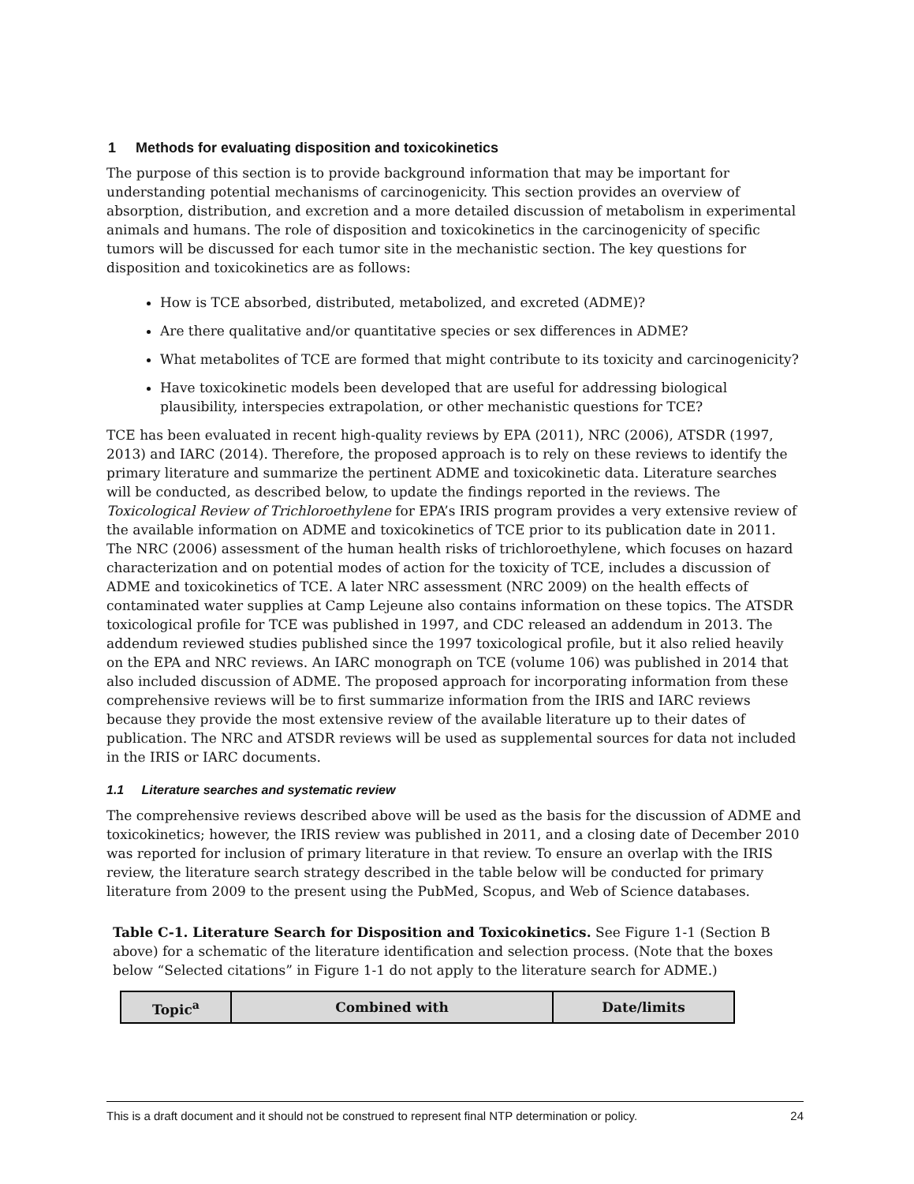1 Methods for evaluating disposition and toxicokinetics
The purpose of this section is to provide background information that may be important for understanding potential mechanisms of carcinogenicity. This section provides an overview of absorption, distribution, and excretion and a more detailed discussion of metabolism in experimental animals and humans. The role of disposition and toxicokinetics in the carcinogenicity of specific tumors will be discussed for each tumor site in the mechanistic section. The key questions for disposition and toxicokinetics are as follows:
How is TCE absorbed, distributed, metabolized, and excreted (ADME)?
Are there qualitative and/or quantitative species or sex differences in ADME?
What metabolites of TCE are formed that might contribute to its toxicity and carcinogenicity?
Have toxicokinetic models been developed that are useful for addressing biological plausibility, interspecies extrapolation, or other mechanistic questions for TCE?
TCE has been evaluated in recent high-quality reviews by EPA (2011), NRC (2006), ATSDR (1997, 2013) and IARC (2014). Therefore, the proposed approach is to rely on these reviews to identify the primary literature and summarize the pertinent ADME and toxicokinetic data. Literature searches will be conducted, as described below, to update the findings reported in the reviews. The Toxicological Review of Trichloroethylene for EPA’s IRIS program provides a very extensive review of the available information on ADME and toxicokinetics of TCE prior to its publication date in 2011. The NRC (2006) assessment of the human health risks of trichloroethylene, which focuses on hazard characterization and on potential modes of action for the toxicity of TCE, includes a discussion of ADME and toxicokinetics of TCE. A later NRC assessment (NRC 2009) on the health effects of contaminated water supplies at Camp Lejeune also contains information on these topics. The ATSDR toxicological profile for TCE was published in 1997, and CDC released an addendum in 2013. The addendum reviewed studies published since the 1997 toxicological profile, but it also relied heavily on the EPA and NRC reviews. An IARC monograph on TCE (volume 106) was published in 2014 that also included discussion of ADME. The proposed approach for incorporating information from these comprehensive reviews will be to first summarize information from the IRIS and IARC reviews because they provide the most extensive review of the available literature up to their dates of publication. The NRC and ATSDR reviews will be used as supplemental sources for data not included in the IRIS or IARC documents.
1.1 Literature searches and systematic review
The comprehensive reviews described above will be used as the basis for the discussion of ADME and toxicokinetics; however, the IRIS review was published in 2011, and a closing date of December 2010 was reported for inclusion of primary literature in that review. To ensure an overlap with the IRIS review, the literature search strategy described in the table below will be conducted for primary literature from 2009 to the present using the PubMed, Scopus, and Web of Science databases.
Table C-1. Literature Search for Disposition and Toxicokinetics. See Figure 1-1 (Section B above) for a schematic of the literature identification and selection process. (Note that the boxes below “Selected citations” in Figure 1-1 do not apply to the literature search for ADME.)
| Topic<sup>a</sup> | Combined with | Date/limits |
| --- | --- | --- |
This is a draft document and it should not be construed to represent final NTP determination or policy. 24